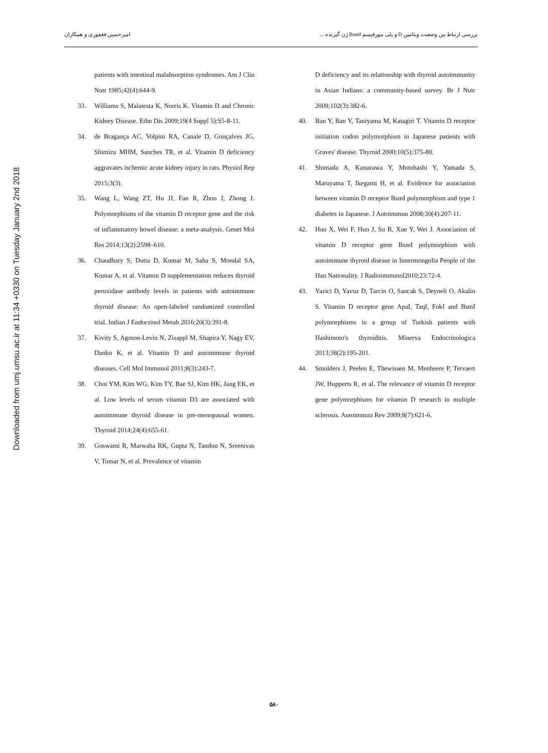امیرحسین فغفوری و همکاران بررسی ارتباط بین وضعیت ویتامین D و پلی مورفیسم BsmI ژن گیرنده ...
Downloaded from umj.umsu.ac.ir at 11:34 +0330 on Tuesday January 2nd 2018
patients with intestinal malabsorption syndromes. Am J Clin Nutr 1985;42(4):644-9.
33. Williams S, Malatesta K, Norris K. Vitamin D and Chronic Kidney Disease. Ethn Dis 2009;19(4 Suppl 5):S5-8-11.
34. de Bragança AC, Volpini RA, Canale D, Gonçalves JG, Shimizu MHM, Sanches TR, et al. Vitamin D deficiency aggravates ischemic acute kidney injury in rats. Physiol Rep 2015;3(3).
35. Wang L, Wang ZT, Hu JJ, Fan R, Zhou J, Zhong J. Polymorphisms of the vitamin D receptor gene and the risk of inflammatory bowel disease: a meta-analysis. Genet Mol Res 2014;13(2):2598–610.
36. Chaudhary S, Dutta D, Kumar M, Saha S, Mondal SA, Kumar A, et al. Vitamin D supplementation reduces thyroid peroxidase antibody levels in patients with autoimmune thyroid disease: An open-labeled randomized controlled trial. Indian J Endocrinol Metab 2016;20(3):391-8.
37. Kivity S, Agmon-Levin N, Zisappl M, Shapira Y, Nagy EV, Danko K, et al. Vitamin D and autoimmune thyroid diseases. Cell Mol Immunol 2011;8(3):243-7.
38. Choi YM, Kim WG, Kim TY, Bae SJ, Kim HK, Jang EK, et al. Low levels of serum vitamin D3 are associated with autoimmune thyroid disease in pre-menopausal women. Thyroid 2014;24(4):655-61.
39. Goswami R, Marwaha RK, Gupta N, Tandon N, Sreenivas V, Tomar N, et al. Prevalence of vitamin
D deficiency and its relationship with thyroid autoimmunity in Asian Indians: a community-based survey. Br J Nutr 2009;102(3):382-6.
40. Ban Y, Ban Y, Taniyama M, Katagiri T. Vitamin D receptor initiation codon polymorphism in Japanese patients with Graves' disease. Thyroid 2000;10(5):375-80.
41. Shimada A, Kanazawa Y, Motohashi Y, Yamada S, Maruyama T, Ikegami H, et al. Evidence for association between vitamin D receptor BsmI polymorphism and type 1 diabetes in Japanese. J Autoimmun 2008;30(4):207-11.
42. Huo X, Wei F, Huo J, Su R, Xue Y, Wei J. Association of vitamin D receptor gene BsmI polymorphism with autoimmune thyroid disease in Innermongolia People of the Han Nationality. J Radioimmunol2010;23:72-4.
43. Yazici D, Yavuz D, Tarcin O, Sancak S, Deyneli O, Akalin S. Vitamin D receptor gene ApaI, TaqI, FokI and BsmI polymorphisms in a group of Turkish patients with Hashimoto's thyroiditis. Minerva Endocrinologica 2013;38(2):195-201.
44. Smolders J, Peelen E, Thewissen M, Menheere P, Tervaert JW, Hupperts R, et al. The relevance of vitamin D receptor gene polymorphisms for vitamin D research in multiple sclerosis. Autoimmun Rev 2009;8(7):621-6.
۵۸۰